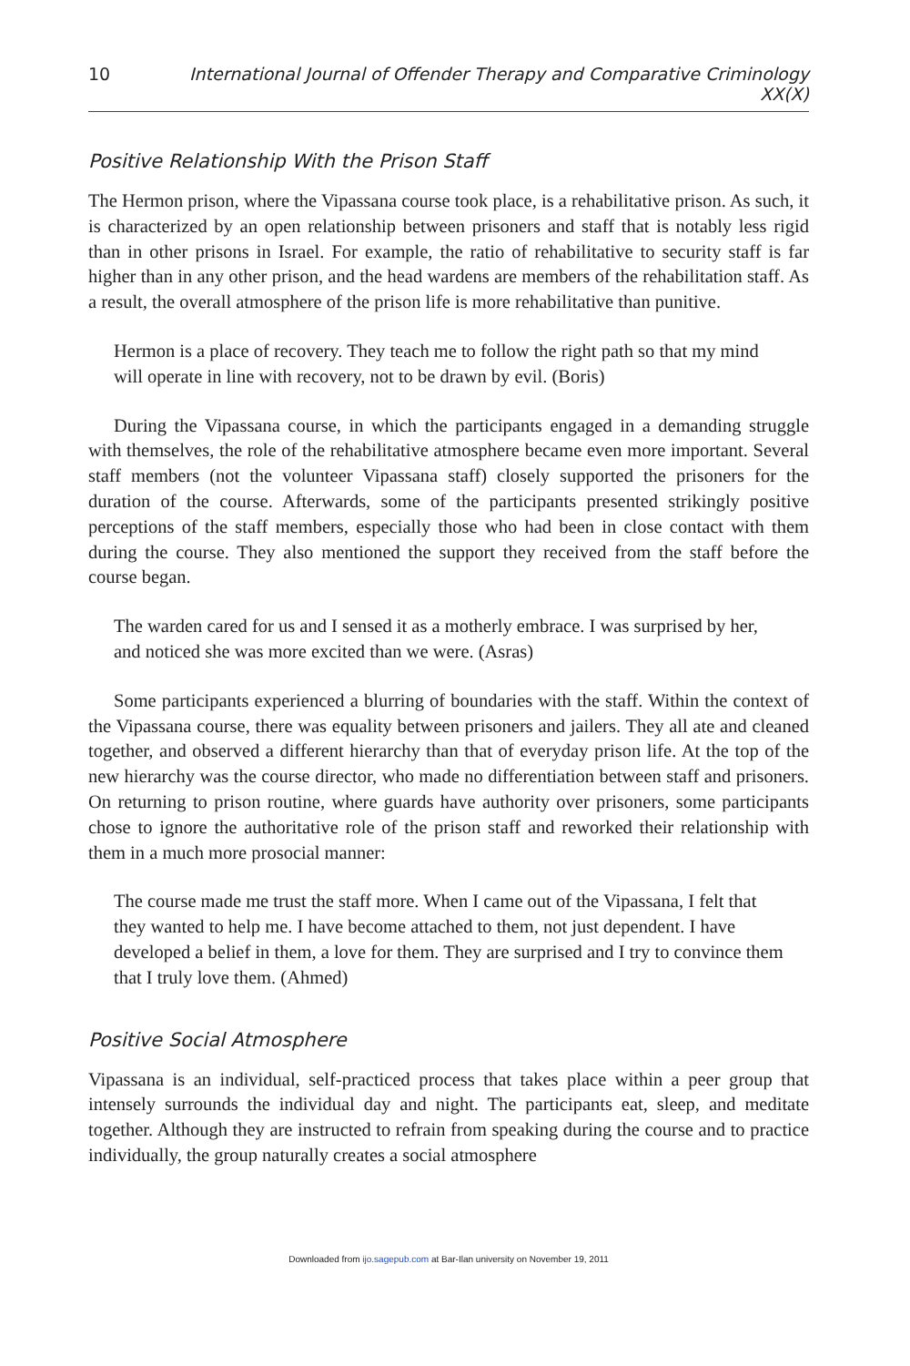10 International Journal of Offender Therapy and Comparative Criminology XX(X)
Positive Relationship With the Prison Staff
The Hermon prison, where the Vipassana course took place, is a rehabilitative prison. As such, it is characterized by an open relationship between prisoners and staff that is notably less rigid than in other prisons in Israel. For example, the ratio of rehabilitative to security staff is far higher than in any other prison, and the head wardens are members of the rehabilitation staff. As a result, the overall atmosphere of the prison life is more rehabilitative than punitive.
Hermon is a place of recovery. They teach me to follow the right path so that my mind will operate in line with recovery, not to be drawn by evil. (Boris)
During the Vipassana course, in which the participants engaged in a demanding struggle with themselves, the role of the rehabilitative atmosphere became even more important. Several staff members (not the volunteer Vipassana staff) closely supported the prisoners for the duration of the course. Afterwards, some of the participants presented strikingly positive perceptions of the staff members, especially those who had been in close contact with them during the course. They also mentioned the support they received from the staff before the course began.
The warden cared for us and I sensed it as a motherly embrace. I was surprised by her, and noticed she was more excited than we were. (Asras)
Some participants experienced a blurring of boundaries with the staff. Within the context of the Vipassana course, there was equality between prisoners and jailers. They all ate and cleaned together, and observed a different hierarchy than that of everyday prison life. At the top of the new hierarchy was the course director, who made no differentiation between staff and prisoners. On returning to prison routine, where guards have authority over prisoners, some participants chose to ignore the authoritative role of the prison staff and reworked their relationship with them in a much more prosocial manner:
The course made me trust the staff more. When I came out of the Vipassana, I felt that they wanted to help me. I have become attached to them, not just dependent. I have developed a belief in them, a love for them. They are surprised and I try to convince them that I truly love them. (Ahmed)
Positive Social Atmosphere
Vipassana is an individual, self-practiced process that takes place within a peer group that intensely surrounds the individual day and night. The participants eat, sleep, and meditate together. Although they are instructed to refrain from speaking during the course and to practice individually, the group naturally creates a social atmosphere
Downloaded from ijo.sagepub.com at Bar-Ilan university on November 19, 2011